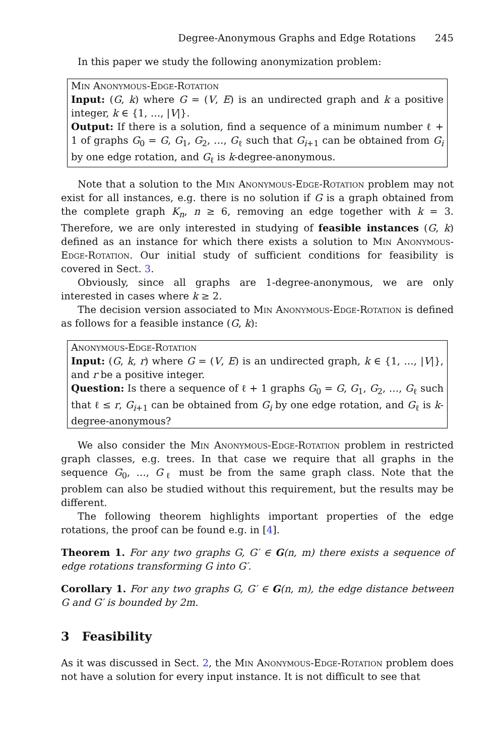Degree-Anonymous Graphs and Edge Rotations 245
In this paper we study the following anonymization problem:
Min Anonymous-Edge-Rotation
Input: (G, k) where G = (V, E) is an undirected graph and k a positive integer, k ∈ {1, …, |V|}.
Output: If there is a solution, find a sequence of a minimum number ℓ + 1 of graphs G<sub>0</sub> = G, G<sub>1</sub>, G<sub>2</sub>, …, G<sub>ℓ</sub> such that G<sub>i+1</sub> can be obtained from G<sub>i</sub> by one edge rotation, and G<sub>ℓ</sub> is k-degree-anonymous.
Note that a solution to the Min Anonymous-Edge-Rotation problem may not exist for all instances, e.g. there is no solution if G is a graph obtained from the complete graph K<sub>n</sub>, n ≥ 6, removing an edge together with k = 3. Therefore, we are only interested in studying of feasible instances (G, k) defined as an instance for which there exists a solution to Min Anonymous-Edge-Rotation. Our initial study of sufficient conditions for feasibility is covered in Sect. 3.
Obviously, since all graphs are 1-degree-anonymous, we are only interested in cases where k ≥ 2.
The decision version associated to Min Anonymous-Edge-Rotation is defined as follows for a feasible instance (G, k):
Anonymous-Edge-Rotation
Input: (G, k, r) where G = (V, E) is an undirected graph, k ∈ {1, …, |V|}, and r be a positive integer.
Question: Is there a sequence of ℓ + 1 graphs G<sub>0</sub> = G, G<sub>1</sub>, G<sub>2</sub>, …, G<sub>ℓ</sub> such that ℓ ≤ r, G<sub>i+1</sub> can be obtained from G<sub>i</sub> by one edge rotation, and G<sub>ℓ</sub> is k-degree-anonymous?
We also consider the Min Anonymous-Edge-Rotation problem in restricted graph classes, e.g. trees. In that case we require that all graphs in the sequence G<sub>0</sub>, …, G<sub>ℓ</sub> must be from the same graph class. Note that the problem can also be studied without this requirement, but the results may be different.
The following theorem highlights important properties of the edge rotations, the proof can be found e.g. in [4].
Theorem 1. For any two graphs G, G′ ∈ G(n, m) there exists a sequence of edge rotations transforming G into G′.
Corollary 1. For any two graphs G, G′ ∈ G(n, m), the edge distance between G and G′ is bounded by 2m.
3 Feasibility
As it was discussed in Sect. 2, the Min Anonymous-Edge-Rotation problem does not have a solution for every input instance. It is not difficult to see that